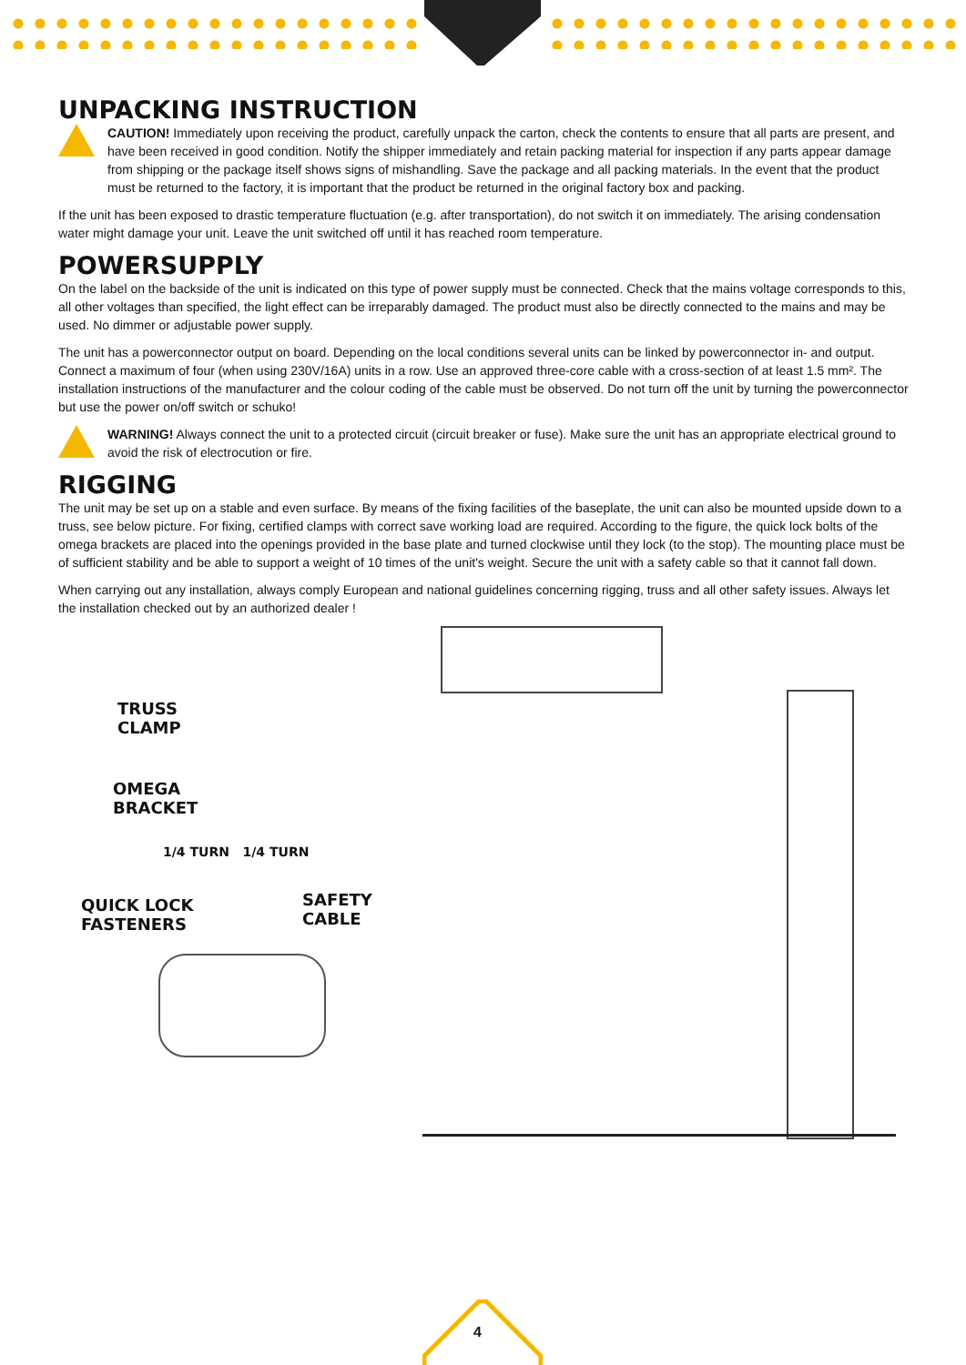UNPACKING INSTRUCTION
CAUTION! Immediately upon receiving the product, carefully unpack the carton, check the contents to ensure that all parts are present, and have been received in good condition. Notify the shipper immediately and retain packing material for inspection if any parts appear damage from shipping or the package itself shows signs of mishandling. Save the package and all packing materials. In the event that the product must be returned to the factory, it is important that the product be returned in the original factory box and packing.
If the unit has been exposed to drastic temperature fluctuation (e.g. after transportation), do not switch it on immediately. The arising condensation water might damage your unit. Leave the unit switched off until it has reached room temperature.
POWERSUPPLY
On the label on the backside of the unit is indicated on this type of power supply must be connected. Check that the mains voltage corresponds to this, all other voltages than specified, the light effect can be irreparably damaged. The product must also be directly connected to the mains and may be used. No dimmer or adjustable power supply.
The unit has a powerconnector output on board. Depending on the local conditions several units can be linked by powerconnector in- and output. Connect a maximum of four (when using 230V/16A) units in a row. Use an approved three-core cable with a cross-section of at least 1.5 mm². The installation instructions of the manufacturer and the colour coding of the cable must be observed. Do not turn off the unit by turning the powerconnector but use the power on/off switch or schuko!
WARNING! Always connect the unit to a protected circuit (circuit breaker or fuse). Make sure the unit has an appropriate electrical ground to avoid the risk of electrocution or fire.
RIGGING
The unit may be set up on a stable and even surface. By means of the fixing facilities of the baseplate, the unit can also be mounted upside down to a truss, see below picture. For fixing, certified clamps with correct save working load are required. According to the figure, the quick lock bolts of the omega brackets are placed into the openings provided in the base plate and turned clockwise until they lock (to the stop). The mounting place must be of sufficient stability and be able to support a weight of 10 times of the unit's weight. Secure the unit with a safety cable so that it cannot fall down.
When carrying out any installation, always comply European and national guidelines concerning rigging, truss and all other safety issues. Always let the installation checked out by an authorized dealer !
TRUSS
CLAMP
OMEGA
BRACKET
1/4 TURN 1/4 TURN
QUICK LOCK
FASTENERS
SAFETY CABLE
4